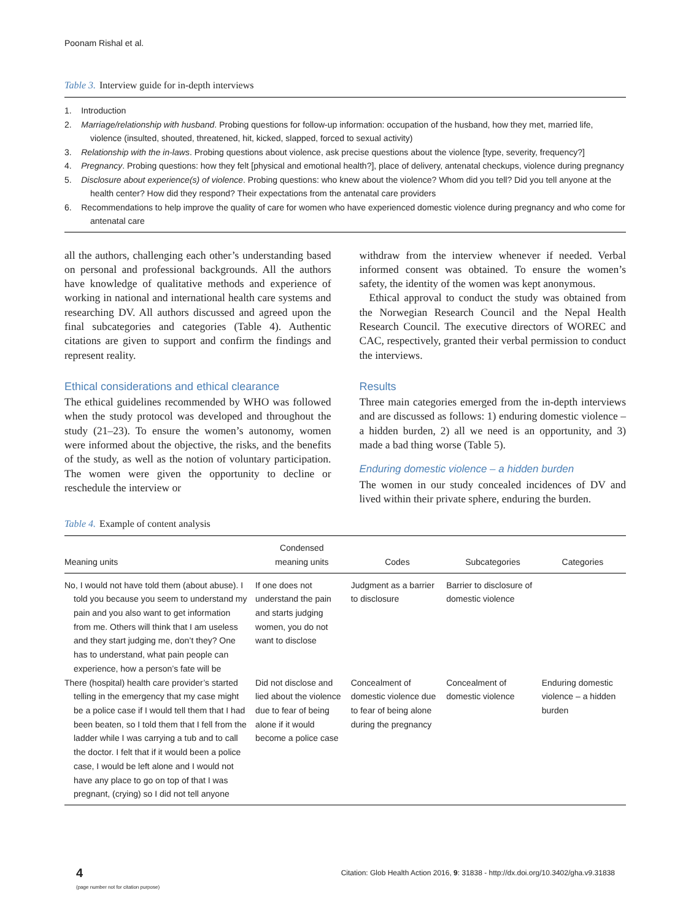Poonam Rishal et al.
Table 3. Interview guide for in-depth interviews
1. Introduction
2. Marriage/relationship with husband. Probing questions for follow-up information: occupation of the husband, how they met, married life, violence (insulted, shouted, threatened, hit, kicked, slapped, forced to sexual activity)
3. Relationship with the in-laws. Probing questions about violence, ask precise questions about the violence [type, severity, frequency?]
4. Pregnancy. Probing questions: how they felt [physical and emotional health?], place of delivery, antenatal checkups, violence during pregnancy
5. Disclosure about experience(s) of violence. Probing questions: who knew about the violence? Whom did you tell? Did you tell anyone at the health center? How did they respond? Their expectations from the antenatal care providers
6. Recommendations to help improve the quality of care for women who have experienced domestic violence during pregnancy and who come for antenatal care
all the authors, challenging each other’s understanding based on personal and professional backgrounds. All the authors have knowledge of qualitative methods and experience of working in national and international health care systems and researching DV. All authors discussed and agreed upon the final subcategories and categories (Table 4). Authentic citations are given to support and confirm the findings and represent reality.
Ethical considerations and ethical clearance
The ethical guidelines recommended by WHO was followed when the study protocol was developed and throughout the study (21–23). To ensure the women’s autonomy, women were informed about the objective, the risks, and the benefits of the study, as well as the notion of voluntary participation. The women were given the opportunity to decline or reschedule the interview or
withdraw from the interview whenever if needed. Verbal informed consent was obtained. To ensure the women’s safety, the identity of the women was kept anonymous.
Ethical approval to conduct the study was obtained from the Norwegian Research Council and the Nepal Health Research Council. The executive directors of WOREC and CAC, respectively, granted their verbal permission to conduct the interviews.
Results
Three main categories emerged from the in-depth interviews and are discussed as follows: 1) enduring domestic violence – a hidden burden, 2) all we need is an opportunity, and 3) made a bad thing worse (Table 5).
Enduring domestic violence – a hidden burden
The women in our study concealed incidences of DV and lived within their private sphere, enduring the burden.
Table 4. Example of content analysis
| Meaning units | Condensed meaning units | Codes | Subcategories | Categories |
| --- | --- | --- | --- | --- |
| No, I would not have told them (about abuse). I told you because you seem to understand my pain and you also want to get information from me. Others will think that I am useless and they start judging me, don’t they? One has to understand, what pain people can experience, how a person’s fate will be | If one does not understand the pain and starts judging women, you do not want to disclose | Judgment as a barrier to disclosure | Barrier to disclosure of domestic violence | |
| There (hospital) health care provider’s started telling in the emergency that my case might be a police case if I would tell them that I had been beaten, so I told them that I fell from the ladder while I was carrying a tub and to call the doctor. I felt that if it would been a police case, I would be left alone and I would not have any place to go on top of that I was pregnant, (crying) so I did not tell anyone | Did not disclose and lied about the violence due to fear of being alone if it would become a police case | Concealment of domestic violence due to fear of being alone during the pregnancy | Concealment of domestic violence | Enduring domestic violence – a hidden burden |
4
(page number not for citation purpose)
Citation: Glob Health Action 2016, 9: 31838 - http://dx.doi.org/10.3402/gha.v9.31838